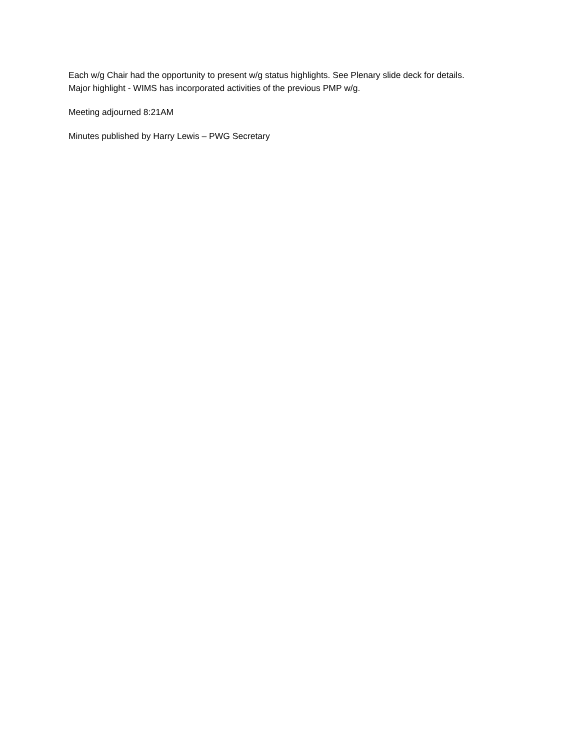Each w/g Chair had the opportunity to present w/g status highlights. See Plenary slide deck for details.
Major highlight - WIMS has incorporated activities of the previous PMP w/g.
Meeting adjourned 8:21AM
Minutes published by Harry Lewis – PWG Secretary